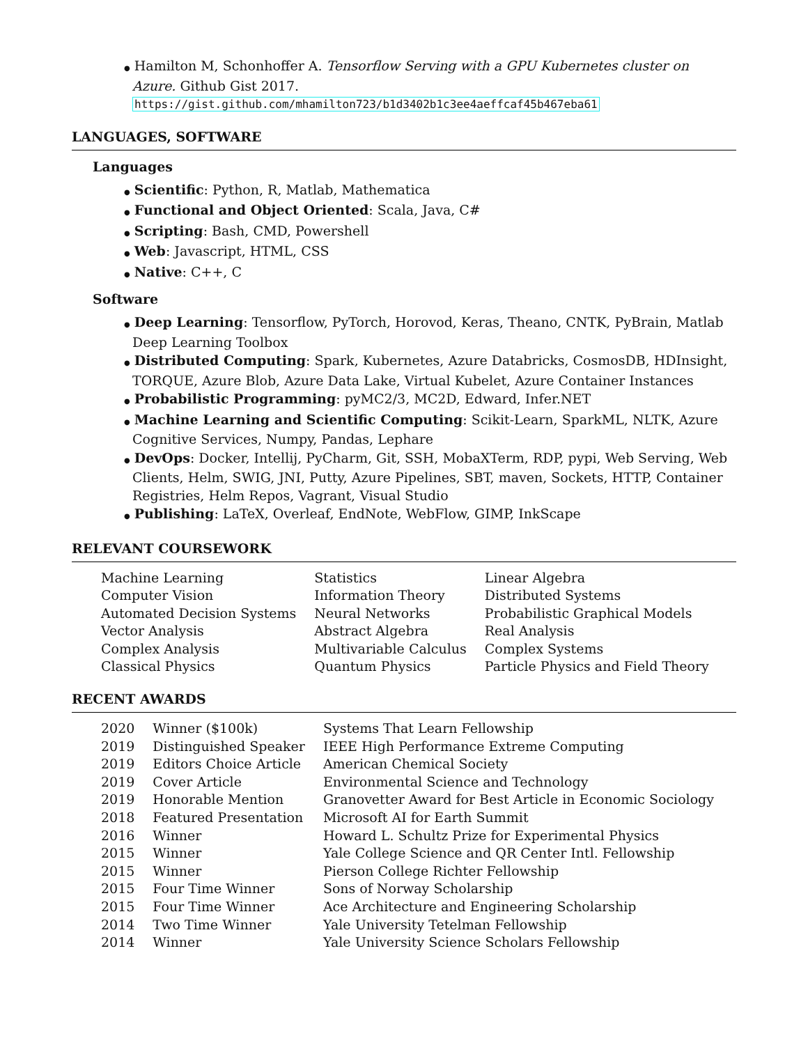● Hamilton M, Schonhoffer A. Tensorflow Serving with a GPU Kubernetes cluster on Azure. Github Gist 2017. https://gist.github.com/mhamilton723/b1d3402b1c3ee4aeffcaf45b467eba61
LANGUAGES, SOFTWARE
Languages
● Scientific: Python, R, Matlab, Mathematica
● Functional and Object Oriented: Scala, Java, C#
● Scripting: Bash, CMD, Powershell
● Web: Javascript, HTML, CSS
● Native: C++, C
Software
● Deep Learning: Tensorflow, PyTorch, Horovod, Keras, Theano, CNTK, PyBrain, Matlab Deep Learning Toolbox
● Distributed Computing: Spark, Kubernetes, Azure Databricks, CosmosDB, HDInsight, TORQUE, Azure Blob, Azure Data Lake, Virtual Kubelet, Azure Container Instances
● Probabilistic Programming: pyMC2/3, MC2D, Edward, Infer.NET
● Machine Learning and Scientific Computing: Scikit-Learn, SparkML, NLTK, Azure Cognitive Services, Numpy, Pandas, Lephare
● DevOps: Docker, Intellij, PyCharm, Git, SSH, MobaXTerm, RDP, pypi, Web Serving, Web Clients, Helm, SWIG, JNI, Putty, Azure Pipelines, SBT, maven, Sockets, HTTP, Container Registries, Helm Repos, Vagrant, Visual Studio
● Publishing: LaTeX, Overleaf, EndNote, WebFlow, GIMP, InkScape
RELEVANT COURSEWORK
| Machine Learning | Statistics | Linear Algebra |
| Computer Vision | Information Theory | Distributed Systems |
| Automated Decision Systems | Neural Networks | Probabilistic Graphical Models |
| Vector Analysis | Abstract Algebra | Real Analysis |
| Complex Analysis | Multivariable Calculus | Complex Systems |
| Classical Physics | Quantum Physics | Particle Physics and Field Theory |
RECENT AWARDS
| 2020 | Winner ($100k) | Systems That Learn Fellowship |
| 2019 | Distinguished Speaker | IEEE High Performance Extreme Computing |
| 2019 | Editors Choice Article | American Chemical Society |
| 2019 | Cover Article | Environmental Science and Technology |
| 2019 | Honorable Mention | Granovetter Award for Best Article in Economic Sociology |
| 2018 | Featured Presentation | Microsoft AI for Earth Summit |
| 2016 | Winner | Howard L. Schultz Prize for Experimental Physics |
| 2015 | Winner | Yale College Science and QR Center Intl. Fellowship |
| 2015 | Winner | Pierson College Richter Fellowship |
| 2015 | Four Time Winner | Sons of Norway Scholarship |
| 2015 | Four Time Winner | Ace Architecture and Engineering Scholarship |
| 2014 | Two Time Winner | Yale University Tetelman Fellowship |
| 2014 | Winner | Yale University Science Scholars Fellowship |